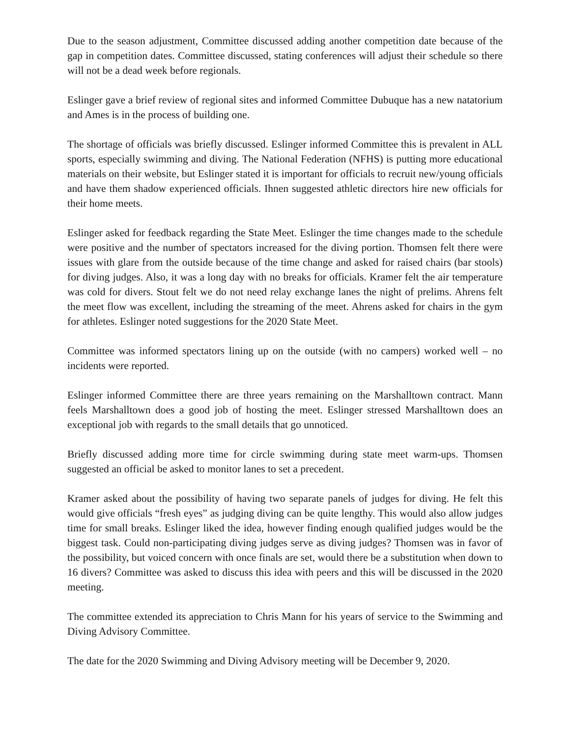Due to the season adjustment, Committee discussed adding another competition date because of the gap in competition dates. Committee discussed, stating conferences will adjust their schedule so there will not be a dead week before regionals.
Eslinger gave a brief review of regional sites and informed Committee Dubuque has a new natatorium and Ames is in the process of building one.
The shortage of officials was briefly discussed. Eslinger informed Committee this is prevalent in ALL sports, especially swimming and diving. The National Federation (NFHS) is putting more educational materials on their website, but Eslinger stated it is important for officials to recruit new/young officials and have them shadow experienced officials. Ihnen suggested athletic directors hire new officials for their home meets.
Eslinger asked for feedback regarding the State Meet. Eslinger the time changes made to the schedule were positive and the number of spectators increased for the diving portion. Thomsen felt there were issues with glare from the outside because of the time change and asked for raised chairs (bar stools) for diving judges. Also, it was a long day with no breaks for officials. Kramer felt the air temperature was cold for divers. Stout felt we do not need relay exchange lanes the night of prelims. Ahrens felt the meet flow was excellent, including the streaming of the meet. Ahrens asked for chairs in the gym for athletes. Eslinger noted suggestions for the 2020 State Meet.
Committee was informed spectators lining up on the outside (with no campers) worked well – no incidents were reported.
Eslinger informed Committee there are three years remaining on the Marshalltown contract. Mann feels Marshalltown does a good job of hosting the meet. Eslinger stressed Marshalltown does an exceptional job with regards to the small details that go unnoticed.
Briefly discussed adding more time for circle swimming during state meet warm-ups. Thomsen suggested an official be asked to monitor lanes to set a precedent.
Kramer asked about the possibility of having two separate panels of judges for diving. He felt this would give officials “fresh eyes” as judging diving can be quite lengthy. This would also allow judges time for small breaks. Eslinger liked the idea, however finding enough qualified judges would be the biggest task. Could non-participating diving judges serve as diving judges? Thomsen was in favor of the possibility, but voiced concern with once finals are set, would there be a substitution when down to 16 divers? Committee was asked to discuss this idea with peers and this will be discussed in the 2020 meeting.
The committee extended its appreciation to Chris Mann for his years of service to the Swimming and Diving Advisory Committee.
The date for the 2020 Swimming and Diving Advisory meeting will be December 9, 2020.